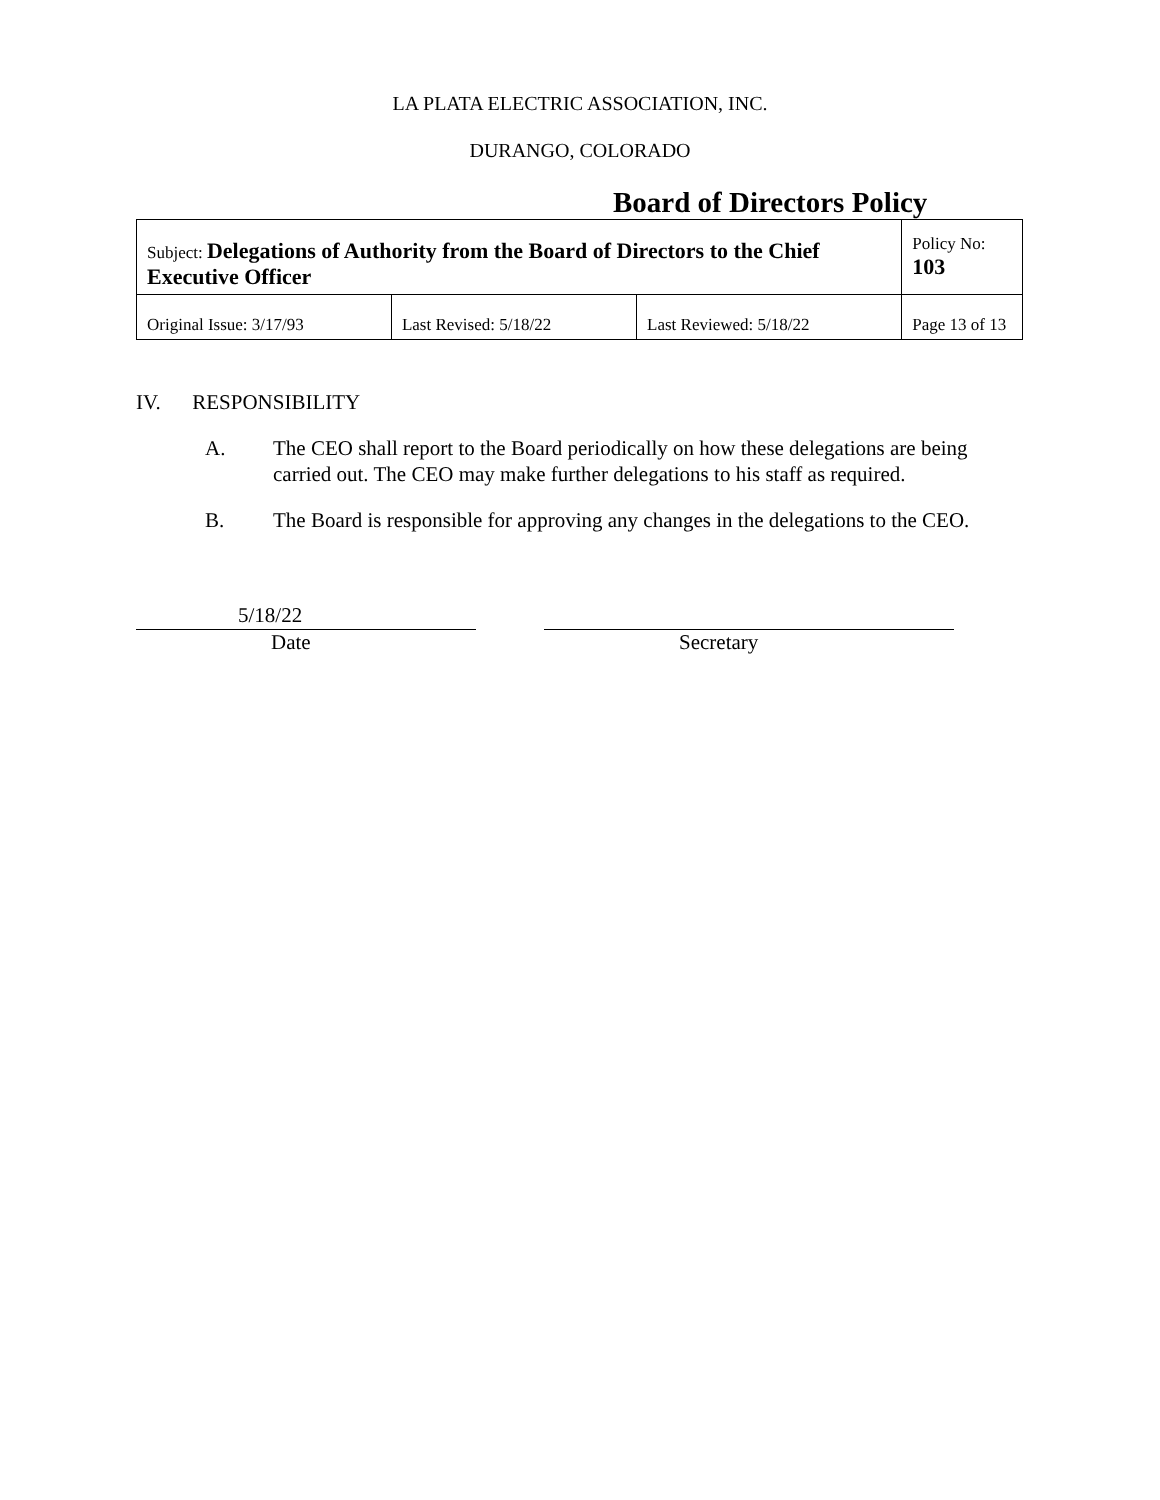LA PLATA ELECTRIC ASSOCIATION, INC.
DURANGO, COLORADO
Board of Directors Policy
| Subject: Delegations of Authority from the Board of Directors to the Chief Executive Officer | | | Policy No: 103 |
| Original Issue: 3/17/93 | Last Revised: 5/18/22 | Last Reviewed: 5/18/22 | Page 13 of 13 |
IV. RESPONSIBILITY
A. The CEO shall report to the Board periodically on how these delegations are being carried out. The CEO may make further delegations to his staff as required.
B. The Board is responsible for approving any changes in the delegations to the CEO.
5/18/22
Date
Secretary